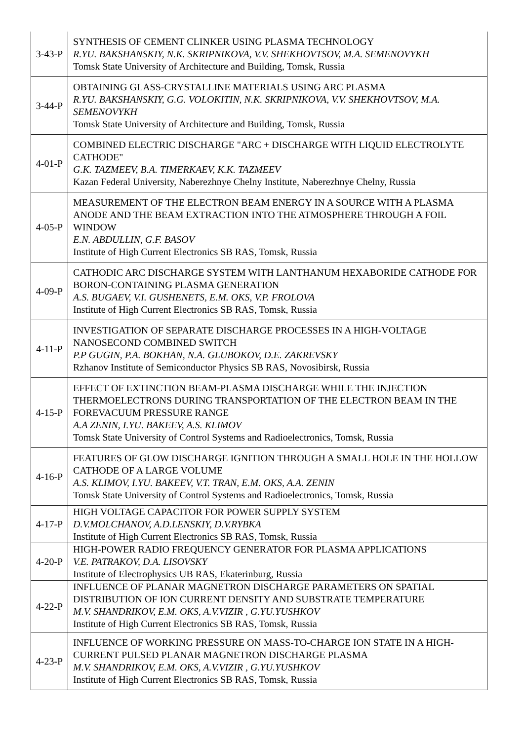| 3-43-P | SYNTHESIS OF CEMENT CLINKER USING PLASMA TECHNOLOGY R.YU. BAKSHANSKIY, N.K. SKRIPNIKOVA, V.V. SHEKHOVTSOV, M.A. SEMENOVYKH Tomsk State University of Architecture and Building, Tomsk, Russia |
| 3-44-P | OBTAINING GLASS-CRYSTALLINE MATERIALS USING ARC PLASMA R.YU. BAKSHANSKIY, G.G. VOLOKITIN, N.K. SKRIPNIKOVA, V.V. SHEKHOVTSOV, M.A. SEMENOVYKH Tomsk State University of Architecture and Building, Tomsk, Russia |
| 4-01-P | COMBINED ELECTRIC DISCHARGE "ARC + DISCHARGE WITH LIQUID ELECTROLYTE CATHODE" G.K. TAZMEEV, B.A. TIMERKAEV, K.K. TAZMEEV Kazan Federal University, Naberezhnye Chelny Institute, Naberezhnye Chelny, Russia |
| 4-05-P | MEASUREMENT OF THE ELECTRON BEAM ENERGY IN A SOURCE WITH A PLASMA ANODE AND THE BEAM EXTRACTION INTO THE ATMOSPHERE THROUGH A FOIL WINDOW E.N. ABDULLIN, G.F. BASOV Institute of High Current Electronics SB RAS, Tomsk, Russia |
| 4-09-P | CATHODIC ARC DISCHARGE SYSTEM WITH LANTHANUM HEXABORIDE CATHODE FOR BORON-CONTAINING PLASMA GENERATION A.S. BUGAEV, V.I. GUSHENETS, E.M. OKS, V.P. FROLOVA Institute of High Current Electronics SB RAS, Tomsk, Russia |
| 4-11-P | INVESTIGATION OF SEPARATE DISCHARGE PROCESSES IN A HIGH-VOLTAGE NANOSECOND COMBINED SWITCH P.P GUGIN, P.A. BOKHAN, N.A. GLUBOKOV, D.E. ZAKREVSKY Rzhanov Institute of Semiconductor Physics SB RAS, Novosibirsk, Russia |
| 4-15-P | EFFECT OF EXTINCTION BEAM-PLASMA DISCHARGE WHILE THE INJECTION THERMOELECTRONS DURING TRANSPORTATION OF THE ELECTRON BEAM IN THE FOREVACUUM PRESSURE RANGE A.A ZENIN, I.YU. BAKEEV, A.S. KLIMOV Tomsk State University of Control Systems and Radioelectronics, Tomsk, Russia |
| 4-16-P | FEATURES OF GLOW DISCHARGE IGNITION THROUGH A SMALL HOLE IN THE HOLLOW CATHODE OF A LARGE VOLUME A.S. KLIMOV, I.YU. BAKEEV, V.T. TRAN, E.M. OKS, A.A. ZENIN Tomsk State University of Control Systems and Radioelectronics, Tomsk, Russia |
| 4-17-P | HIGH VOLTAGE CAPACITOR FOR POWER SUPPLY SYSTEM D.V.MOLCHANOV, A.D.LENSKIY, D.V.RYBKA Institute of High Current Electronics SB RAS, Tomsk, Russia |
| 4-20-P | HIGH-POWER RADIO FREQUENCY GENERATOR FOR PLASMA APPLICATIONS V.E. PATRAKOV, D.A. LISOVSKY Institute of Electrophysics UB RAS, Ekaterinburg, Russia |
| 4-22-P | INFLUENCE OF PLANAR MAGNETRON DISCHARGE PARAMETERS ON SPATIAL DISTRIBUTION OF ION CURRENT DENSITY AND SUBSTRATE TEMPERATURE M.V. SHANDRIKOV, E.M. OKS, A.V.VIZIR , G.YU.YUSHKOV Institute of High Current Electronics SB RAS, Tomsk, Russia |
| 4-23-P | INFLUENCE OF WORKING PRESSURE ON MASS-TO-CHARGE ION STATE IN A HIGH-CURRENT PULSED PLANAR MAGNETRON DISCHARGE PLASMA M.V. SHANDRIKOV, E.M. OKS, A.V.VIZIR , G.YU.YUSHKOV Institute of High Current Electronics SB RAS, Tomsk, Russia |